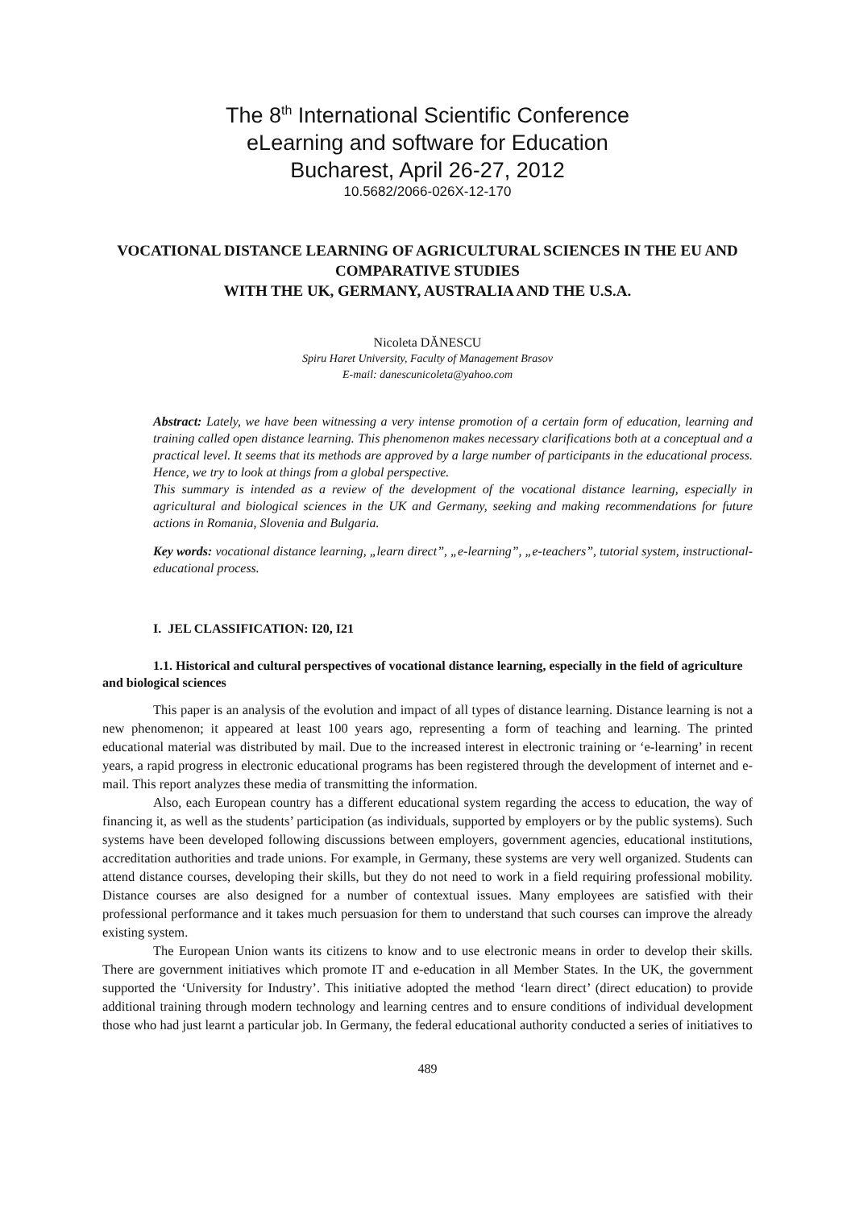The 8<sup>th</sup> International Scientific Conference
eLearning and software for Education
Bucharest, April 26-27, 2012
10.5682/2066-026X-12-170
VOCATIONAL DISTANCE LEARNING OF AGRICULTURAL SCIENCES IN THE EU AND COMPARATIVE STUDIES
WITH THE UK, GERMANY, AUSTRALIA AND THE U.S.A.
Nicoleta DĂNESCU
Spiru Haret University, Faculty of Management Brasov
E-mail: danescunicoleta@yahoo.com
Abstract: Lately, we have been witnessing a very intense promotion of a certain form of education, learning and training called open distance learning. This phenomenon makes necessary clarifications both at a conceptual and a practical level. It seems that its methods are approved by a large number of participants in the educational process. Hence, we try to look at things from a global perspective.
This summary is intended as a review of the development of the vocational distance learning, especially in agricultural and biological sciences in the UK and Germany, seeking and making recommendations for future actions in Romania, Slovenia and Bulgaria.
Key words: vocational distance learning, „learn direct”, „e-learning”, „e-teachers”, tutorial system, instructional-educational process.
I. JEL CLASSIFICATION: I20, I21
1.1. Historical and cultural perspectives of vocational distance learning, especially in the field of agriculture and biological sciences
This paper is an analysis of the evolution and impact of all types of distance learning. Distance learning is not a new phenomenon; it appeared at least 100 years ago, representing a form of teaching and learning. The printed educational material was distributed by mail. Due to the increased interest in electronic training or ‘e-learning’ in recent years, a rapid progress in electronic educational programs has been registered through the development of internet and e-mail. This report analyzes these media of transmitting the information.
Also, each European country has a different educational system regarding the access to education, the way of financing it, as well as the students’ participation (as individuals, supported by employers or by the public systems). Such systems have been developed following discussions between employers, government agencies, educational institutions, accreditation authorities and trade unions. For example, in Germany, these systems are very well organized. Students can attend distance courses, developing their skills, but they do not need to work in a field requiring professional mobility. Distance courses are also designed for a number of contextual issues. Many employees are satisfied with their professional performance and it takes much persuasion for them to understand that such courses can improve the already existing system.
The European Union wants its citizens to know and to use electronic means in order to develop their skills. There are government initiatives which promote IT and e-education in all Member States. In the UK, the government supported the ‘University for Industry’. This initiative adopted the method ‘learn direct’ (direct education) to provide additional training through modern technology and learning centres and to ensure conditions of individual development those who had just learnt a particular job. In Germany, the federal educational authority conducted a series of initiatives to
489